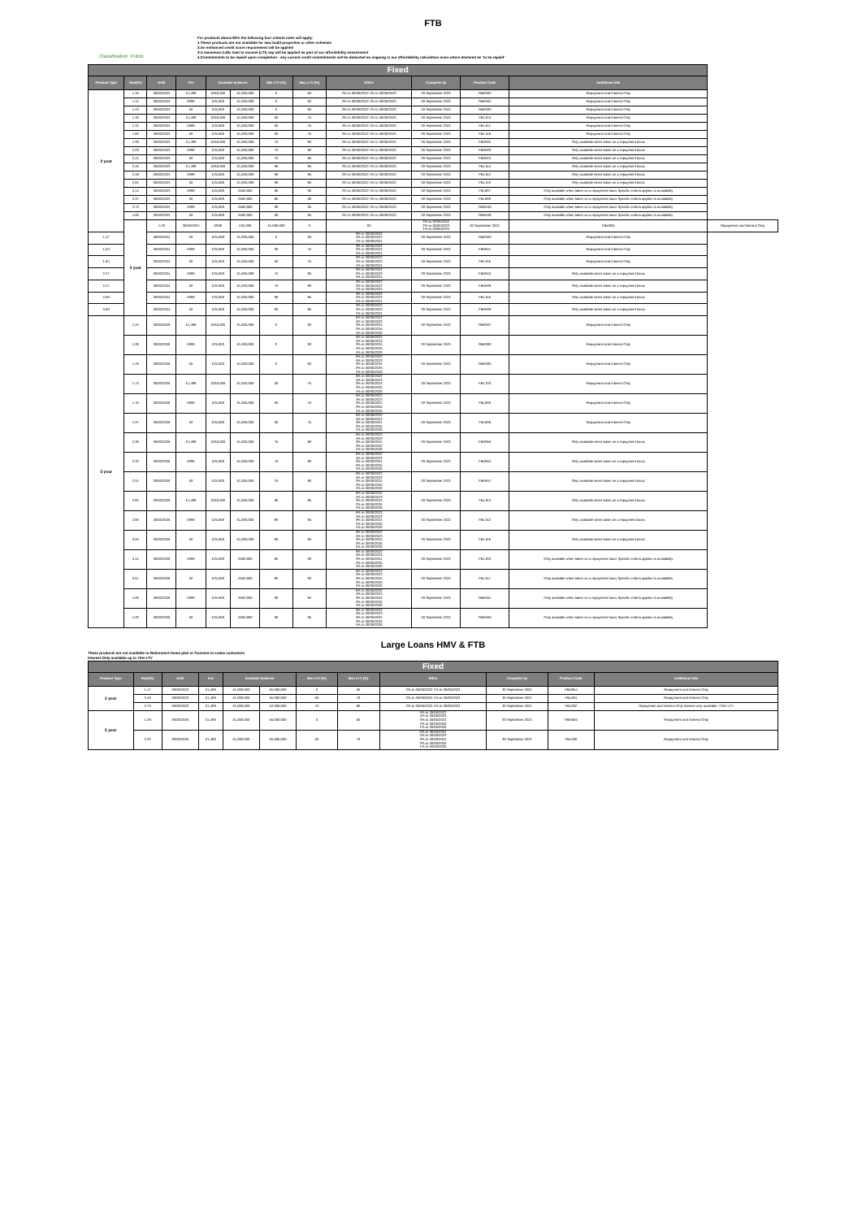Classification: Public
FTB
For products above 85% the following four criteria rules will apply:
1.These products are not available for new build properties or other schemes
2.An enhanced credit score requirement will be applied
3.A maximum 4.49x loan to income (LTI) cap will be applied as part of our affordability assessment
4.Commitments to be repaid upon completion - any current credit commitments will be deducted as ongoing in our affordability calculation even where declared as 'to be repaid'
| Fixed | | | | | | | | | | | | |
| --- | --- | --- | --- | --- | --- | --- | --- | --- | --- | --- | --- | --- |
| Product Type | Rate(%) | Until | Fee | Available between | | Min LTV (%) | Max LTV (%) | ERCs | Complete by | Product Code | Additional Info | |
| 2 year | 1.10 | 30/06/2023 | £1,499 | £250,000 | £1,000,000 | 0 | 60 | 2% to 30/06/2022 1% to 30/06/2023 | 30 September 2021 | FBM302 | Repayment and Interest Only | |
| | 1.11 | 30/06/2023 | £999 | £25,000 | £1,000,000 | 0 | 60 | 2% to 30/06/2022 1% to 30/06/2023 | 30 September 2021 | FBM301 | Repayment and Interest Only | |
| | 1.43 | 30/06/2023 | £0 | £25,000 | £1,000,000 | 0 | 60 | 2% to 30/06/2022 1% to 30/06/2023 | 30 September 2021 | FBM300 | Repayment and Interest Only | |
| | 1.30 | 30/06/2023 | £1,499 | £250,000 | £1,000,000 | 60 | 75 | 2% to 30/06/2022 1% to 30/06/2023 | 30 September 2021 | FBL153 | Repayment and Interest Only | |
| | 1.31 | 30/06/2023 | £999 | £25,000 | £1,000,000 | 60 | 75 | 2% to 30/06/2022 1% to 30/06/2023 | 30 September 2021 | FBL151 | Repayment and Interest Only | |
| | 1.82 | 30/06/2023 | £0 | £25,000 | £1,000,000 | 60 | 75 | 2% to 30/06/2022 1% to 30/06/2023 | 30 September 2021 | FBL148 | Repayment and Interest Only | |
| | 1.99 | 30/06/2023 | £1,499 | £250,000 | £1,000,000 | 75 | 80 | 2% to 30/06/2022 1% to 30/06/2023 | 30 September 2021 | FBK834 | Only available when taken on a repayment basis | |
| | 2.03 | 30/06/2023 | £999 | £25,000 | £1,000,000 | 75 | 80 | 2% to 30/06/2022 1% to 30/06/2023 | 30 September 2021 | FBK829 | Only available when taken on a repayment basis | |
| | 2.41 | 30/06/2023 | £0 | £25,000 | £1,000,000 | 75 | 80 | 2% to 30/06/2022 1% to 30/06/2023 | 30 September 2021 | FBK824 | Only available when taken on a repayment basis | |
| | 2.46 | 30/06/2023 | £1,499 | £250,000 | £1,000,000 | 80 | 85 | 2% to 30/06/2022 1% to 30/06/2023 | 30 September 2021 | FBL154 | Only available when taken on a repayment basis | |
| | 2.48 | 30/06/2023 | £999 | £25,000 | £1,000,000 | 80 | 85 | 2% to 30/06/2022 1% to 30/06/2023 | 30 September 2021 | FBL152 | Only available when taken on a repayment basis | |
| | 2.81 | 30/06/2023 | £0 | £25,000 | £1,000,000 | 80 | 85 | 2% to 30/06/2022 1% to 30/06/2023 | 30 September 2021 | FBL149 | Only available when taken on a repayment basis | |
| | 3.14 | 30/06/2023 | £999 | £25,000 | £500,000 | 85 | 90 | 2% to 30/06/2022 1% to 30/06/2023 | 30 September 2021 | FBL697 | Only available when taken on a repayment basis Specific criteria applies to availability | |
| | 3.37 | 30/06/2023 | £0 | £25,000 | £500,000 | 85 | 90 | 2% to 30/06/2022 1% to 30/06/2023 | 30 September 2021 | FBL696 | Only available when taken on a repayment basis Specific criteria applies to availability | |
| | 3.73 | 30/06/2023 | £999 | £25,000 | £500,000 | 90 | 95 | 2% to 30/06/2022 1% to 30/06/2023 | 30 September 2021 | FBM349 | Only available when taken on a repayment basis Specific criteria applies to availability | |
| | 4.00 | 30/06/2023 | £0 | £25,000 | £500,000 | 90 | 95 | 2% to 30/06/2022 1% to 30/06/2023 | 30 September 2021 | FBM348 | Only available when taken on a repayment basis Specific criteria applies to availability | |
| | 3 year | 1.20 | 30/06/2024 | £999 | £25,000 | £1,000,000 | 0 | 60 | 3% to 30/06/2022 2% to 30/06/2023 1% to 30/06/2024 | 30 September 2021 | FBM304 | Repayment and Interest Only |
| 1.47 | | 30/06/2024 | £0 | £25,000 | £1,000,000 | 0 | 60 | 3% to 30/06/2022 2% to 30/06/2023 1% to 30/06/2024 | 30 September 2021 | FBM303 | Repayment and Interest Only | |
| 1.63 | | 30/06/2024 | £999 | £25,000 | £1,000,000 | 60 | 75 | 3% to 30/06/2022 2% to 30/06/2023 1% to 30/06/2024 | 30 September 2021 | FBK841 | Repayment and Interest Only | |
| 1.84 | | 30/06/2024 | £0 | £25,000 | £1,000,000 | 60 | 75 | 3% to 30/06/2022 2% to 30/06/2023 1% to 30/06/2024 | 30 September 2021 | FBL155 | Repayment and Interest Only | |
| 2.27 | | 30/06/2024 | £999 | £25,000 | £1,000,000 | 75 | 80 | 3% to 30/06/2022 2% to 30/06/2023 1% to 30/06/2024 | 30 September 2021 | FBK842 | Only available when taken on a repayment basis | |
| 2.47 | | 30/06/2024 | £0 | £25,000 | £1,000,000 | 75 | 80 | 3% to 30/06/2022 2% to 30/06/2023 1% to 30/06/2024 | 30 September 2021 | FBK838 | Only available when taken on a repayment basis | |
| 2.69 | | 30/06/2024 | £999 | £25,000 | £1,000,000 | 80 | 85 | 3% to 30/06/2022 2% to 30/06/2023 1% to 30/06/2024 | 30 September 2021 | FBL156 | Only available when taken on a repayment basis | |
| 3.00 | | 30/06/2024 | £0 | £25,000 | £1,000,000 | 80 | 85 | 3% to 30/06/2022 2% to 30/06/2023 1% to 30/06/2024 | 30 September 2021 | FBK838 | Only available when taken on a repayment basis | |
| 5 year | 1.24 | 30/06/2026 | £1,499 | £250,000 | £1,000,000 | 0 | 60 | 5% to 30/06/2022 4% to 30/06/2023 3% to 30/06/2024 2% to 30/06/2025 1% to 30/06/2026 | 30 September 2021 | FBM307 | Repayment and Interest Only | |
| | 1.28 | 30/06/2026 | £999 | £25,000 | £1,000,000 | 0 | 60 | 5% to 30/06/2022 4% to 30/06/2023 3% to 30/06/2024 2% to 30/06/2025 1% to 30/06/2026 | 30 September 2021 | FBM306 | Repayment and Interest Only | |
| | 1.49 | 30/06/2026 | £0 | £25,000 | £1,000,000 | 0 | 60 | 5% to 30/06/2022 4% to 30/06/2023 3% to 30/06/2024 2% to 30/06/2025 1% to 30/06/2026 | 30 September 2021 | FBM305 | Repayment and Interest Only | |
| | 1.73 | 30/06/2026 | £1,499 | £250,000 | £1,000,000 | 60 | 75 | 5% to 30/06/2022 4% to 30/06/2023 3% to 30/06/2024 2% to 30/06/2025 1% to 30/06/2026 | 30 September 2021 | FBL700 | Repayment and Interest Only | |
| | 1.75 | 30/06/2026 | £999 | £25,000 | £1,000,000 | 60 | 75 | 5% to 30/06/2022 4% to 30/06/2023 3% to 30/06/2024 2% to 30/06/2025 1% to 30/06/2026 | 30 September 2021 | FBL699 | Repayment and Interest Only | |
| | 1.97 | 30/06/2026 | £0 | £25,000 | £1,000,000 | 60 | 75 | 5% to 30/06/2022 4% to 30/06/2023 3% to 30/06/2024 2% to 30/06/2025 1% to 30/06/2026 | 30 September 2021 | FBL698 | Repayment and Interest Only | |
| | 2.30 | 30/06/2026 | £1,499 | £250,000 | £1,000,000 | 75 | 80 | 5% to 30/06/2022 4% to 30/06/2023 3% to 30/06/2024 2% to 30/06/2025 1% to 30/06/2026 | 30 September 2021 | FBK856 | Only available when taken on a repayment basis | |
| | 2.32 | 30/06/2026 | £999 | £25,000 | £1,000,000 | 75 | 80 | 5% to 30/06/2022 4% to 30/06/2023 3% to 30/06/2024 2% to 30/06/2025 1% to 30/06/2026 | 30 September 2021 | FBK852 | Only available when taken on a repayment basis | |
| | 2.51 | 30/06/2026 | £0 | £25,000 | £1,000,000 | 75 | 80 | 5% to 30/06/2022 4% to 30/06/2023 3% to 30/06/2024 2% to 30/06/2025 1% to 30/06/2026 | 30 September 2021 | FBK847 | Only available when taken on a repayment basis | |
| | 2.81 | 30/06/2026 | £1,499 | £250,000 | £1,000,000 | 80 | 85 | 5% to 30/06/2022 4% to 30/06/2023 3% to 30/06/2024 2% to 30/06/2025 1% to 30/06/2026 | 30 September 2021 | FBL164 | Only available when taken on a repayment basis | |
| | 2.83 | 30/06/2026 | £999 | £25,000 | £1,000,000 | 80 | 85 | 5% to 30/06/2022 4% to 30/06/2023 3% to 30/06/2024 2% to 30/06/2025 1% to 30/06/2026 | 30 September 2021 | FBL162 | Only available when taken on a repayment basis | |
| | 3.04 | 30/06/2026 | £0 | £25,000 | £1,000,000 | 80 | 85 | 5% to 30/06/2022 4% to 30/06/2023 3% to 30/06/2024 2% to 30/06/2025 1% to 30/06/2026 | 30 September 2021 | FBL159 | Only available when taken on a repayment basis | |
| | 3.41 | 30/06/2026 | £999 | £25,000 | £500,000 | 85 | 90 | 5% to 30/06/2022 4% to 30/06/2023 3% to 30/06/2024 2% to 30/06/2025 1% to 30/06/2026 | 30 September 2021 | FBL160 | Only available when taken on a repayment basis Specific criteria applies to availability | |
| | 3.57 | 30/06/2026 | £0 | £25,000 | £500,000 | 85 | 90 | 5% to 30/06/2022 4% to 30/06/2023 3% to 30/06/2024 2% to 30/06/2025 1% to 30/06/2026 | 30 September 2021 | FBL157 | Only available when taken on a repayment basis Specific criteria applies to availability | |
| | 4.00 | 30/06/2026 | £999 | £25,000 | £500,000 | 90 | 95 | 5% to 30/06/2022 4% to 30/06/2023 3% to 30/06/2024 2% to 30/06/2025 1% to 30/06/2026 | 30 September 2021 | FBM351 | Only available when taken on a repayment basis Specific criteria applies to availability | |
| | 4.20 | 30/06/2026 | £0 | £25,000 | £500,000 | 90 | 95 | 5% to 30/06/2022 4% to 30/06/2023 3% to 30/06/2024 2% to 30/06/2025 1% to 30/06/2026 | 30 September 2021 | FBM350 | Only available when taken on a repayment basis Specific criteria applies to availability | |
Large Loans HMV & FTB
These products are not available to Retirement Home plan or Consent to Lease customers
Interest Only available up to 75% LTV
| Fixed | | | | | | | | | | | |
| --- | --- | --- | --- | --- | --- | --- | --- | --- | --- | --- | --- |
| Product Type | Rate(%) | Until | Fee | Available between | | Min LTV (%) | Max LTV (%) | ERCs | Complete by | Product Code | Additional Info |
| 2 year | 1.17 | 30/06/2023 | £1,499 | £1,000,000 | £5,000,000 | 0 | 60 | 2% to 30/06/2022 1% to 30/06/2023 | 30 September 2021 | FBM354 | Repayment and Interest Only |
| | 2.40 | 30/06/2023 | £1,499 | £1,000,000 | £5,000,000 | 60 | 70 | 2% to 30/06/2022 1% to 30/06/2023 | 30 September 2021 | FBL004 | Repayment and Interest Only |
| | 2.75 | 30/06/2023 | £1,499 | £1,000,000 | £2,000,000 | 70 | 80 | 2% to 30/06/2022 1% to 30/06/2023 | 30 September 2021 | FBL002 | Repayment and Interest Only Interest only available <75% LTV |
| 5 year | 1.28 | 30/06/2026 | £1,499 | £1,000,000 | £5,000,000 | 0 | 60 | 5% to 30/06/2022 4% to 30/06/2023 3% to 30/06/2024 2% to 30/06/2025 1% to 30/06/2026 | 30 September 2021 | FBM355 | Repayment and Interest Only |
| | 3.32 | 30/06/2026 | £1,499 | £1,000,000 | £5,000,000 | 60 | 70 | 5% to 30/06/2022 4% to 30/06/2023 3% to 30/06/2024 2% to 30/06/2025 1% to 30/06/2026 | 30 September 2021 | FBL006 | Repayment and Interest Only |